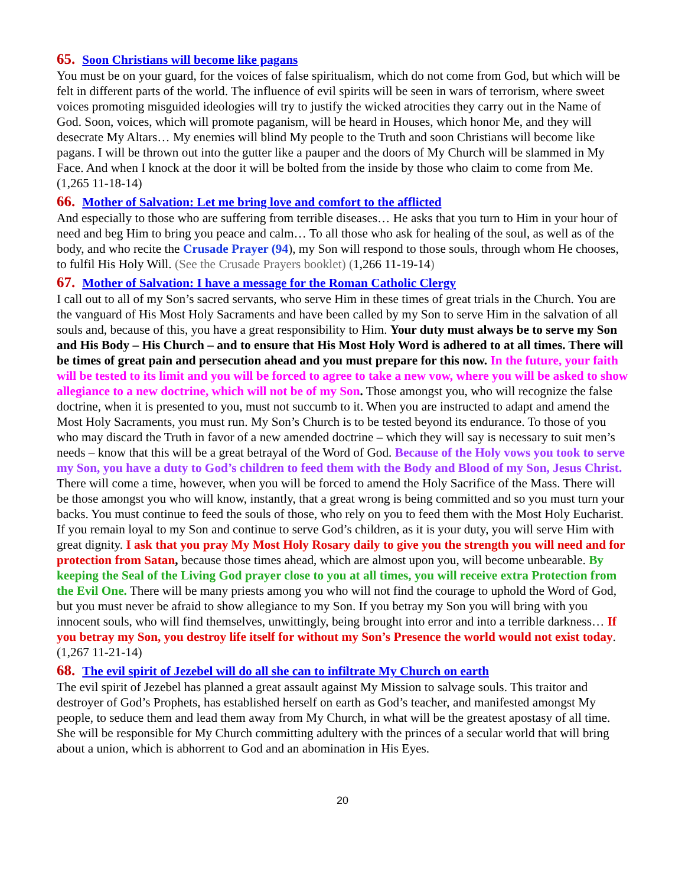65. Soon Christians will become like pagans
You must be on your guard, for the voices of false spiritualism, which do not come from God, but which will be felt in different parts of the world. The influence of evil spirits will be seen in wars of terrorism, where sweet voices promoting misguided ideologies will try to justify the wicked atrocities they carry out in the Name of God. Soon, voices, which will promote paganism, will be heard in Houses, which honor Me, and they will desecrate My Altars… My enemies will blind My people to the Truth and soon Christians will become like pagans. I will be thrown out into the gutter like a pauper and the doors of My Church will be slammed in My Face. And when I knock at the door it will be bolted from the inside by those who claim to come from Me. (1,265 11-18-14)
66. Mother of Salvation: Let me bring love and comfort to the afflicted
And especially to those who are suffering from terrible diseases… He asks that you turn to Him in your hour of need and beg Him to bring you peace and calm… To all those who ask for healing of the soul, as well as of the body, and who recite the Crusade Prayer (94), my Son will respond to those souls, through whom He chooses, to fulfil His Holy Will. (See the Crusade Prayers booklet) (1,266 11-19-14)
67. Mother of Salvation: I have a message for the Roman Catholic Clergy
I call out to all of my Son’s sacred servants, who serve Him in these times of great trials in the Church. You are the vanguard of His Most Holy Sacraments and have been called by my Son to serve Him in the salvation of all souls and, because of this, you have a great responsibility to Him. Your duty must always be to serve my Son and His Body – His Church – and to ensure that His Most Holy Word is adhered to at all times. There will be times of great pain and persecution ahead and you must prepare for this now. In the future, your faith will be tested to its limit and you will be forced to agree to take a new vow, where you will be asked to show allegiance to a new doctrine, which will not be of my Son. Those amongst you, who will recognize the false doctrine, when it is presented to you, must not succumb to it. When you are instructed to adapt and amend the Most Holy Sacraments, you must run. My Son’s Church is to be tested beyond its endurance. To those of you who may discard the Truth in favor of a new amended doctrine – which they will say is necessary to suit men’s needs – know that this will be a great betrayal of the Word of God. Because of the Holy vows you took to serve my Son, you have a duty to God’s children to feed them with the Body and Blood of my Son, Jesus Christ. There will come a time, however, when you will be forced to amend the Holy Sacrifice of the Mass. There will be those amongst you who will know, instantly, that a great wrong is being committed and so you must turn your backs. You must continue to feed the souls of those, who rely on you to feed them with the Most Holy Eucharist. If you remain loyal to my Son and continue to serve God’s children, as it is your duty, you will serve Him with great dignity. I ask that you pray My Most Holy Rosary daily to give you the strength you will need and for protection from Satan, because those times ahead, which are almost upon you, will become unbearable. By keeping the Seal of the Living God prayer close to you at all times, you will receive extra Protection from the Evil One. There will be many priests among you who will not find the courage to uphold the Word of God, but you must never be afraid to show allegiance to my Son. If you betray my Son you will bring with you innocent souls, who will find themselves, unwittingly, being brought into error and into a terrible darkness… If you betray my Son, you destroy life itself for without my Son’s Presence the world would not exist today. (1,267 11-21-14)
68. The evil spirit of Jezebel will do all she can to infiltrate My Church on earth
The evil spirit of Jezebel has planned a great assault against My Mission to salvage souls. This traitor and destroyer of God’s Prophets, has established herself on earth as God’s teacher, and manifested amongst My people, to seduce them and lead them away from My Church, in what will be the greatest apostasy of all time. She will be responsible for My Church committing adultery with the princes of a secular world that will bring about a union, which is abhorrent to God and an abomination in His Eyes.
20